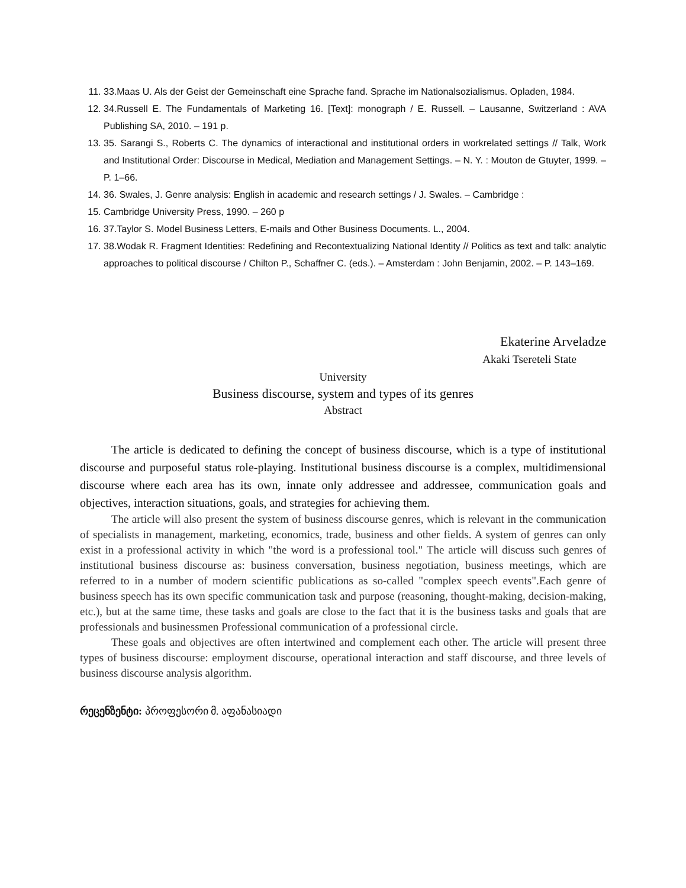11. 33.Maas U. Als der Geist der Gemeinschaft eine Sprache fand. Sprache im Nationalsozialismus. Opladen, 1984.
12. 34.Russell E. The Fundamentals of Marketing 16. [Text]: monograph / E. Russell. – Lausanne, Switzerland : AVA Publishing SA, 2010. – 191 p.
13. 35. Sarangi S., Roberts C. The dynamics of interactional and institutional orders in workrelated settings // Talk, Work and Institutional Order: Discourse in Medical, Mediation and Management Settings. – N. Y. : Mouton de Gtuyter, 1999. – P. 1–66.
14. 36. Swales, J. Genre analysis: English in academic and research settings / J. Swales. – Cambridge :
15. Cambridge University Press, 1990. – 260 p
16. 37.Taylor S. Model Business Letters, E-mails and Other Business Documents. L., 2004.
17. 38.Wodak R. Fragment Identities: Redefining and Recontextualizing National Identity // Politics as text and talk: analytic approaches to political discourse / Chilton P., Schaffner C. (eds.). – Amsterdam : John Benjamin, 2002. – P. 143–169.
Ekaterine Arveladze
Akaki Tsereteli State
University
Business discourse, system and types of its genres
Abstract
The article is dedicated to defining the concept of business discourse, which is a type of institutional discourse and purposeful status role-playing. Institutional business discourse is a complex, multidimensional discourse where each area has its own, innate only addressee and addressee, communication goals and objectives, interaction situations, goals, and strategies for achieving them.
The article will also present the system of business discourse genres, which is relevant in the communication of specialists in management, marketing, economics, trade, business and other fields. A system of genres can only exist in a professional activity in which "the word is a professional tool." The article will discuss such genres of institutional business discourse as: business conversation, business negotiation, business meetings, which are referred to in a number of modern scientific publications as so-called "complex speech events".Each genre of business speech has its own specific communication task and purpose (reasoning, thought-making, decision-making, etc.), but at the same time, these tasks and goals are close to the fact that it is the business tasks and goals that are professionals and businessmen Professional communication of a professional circle.
These goals and objectives are often intertwined and complement each other. The article will present three types of business discourse: employment discourse, operational interaction and staff discourse, and three levels of business discourse analysis algorithm.
რეცენზენტი: პროფესორი მ. აფანასიადი